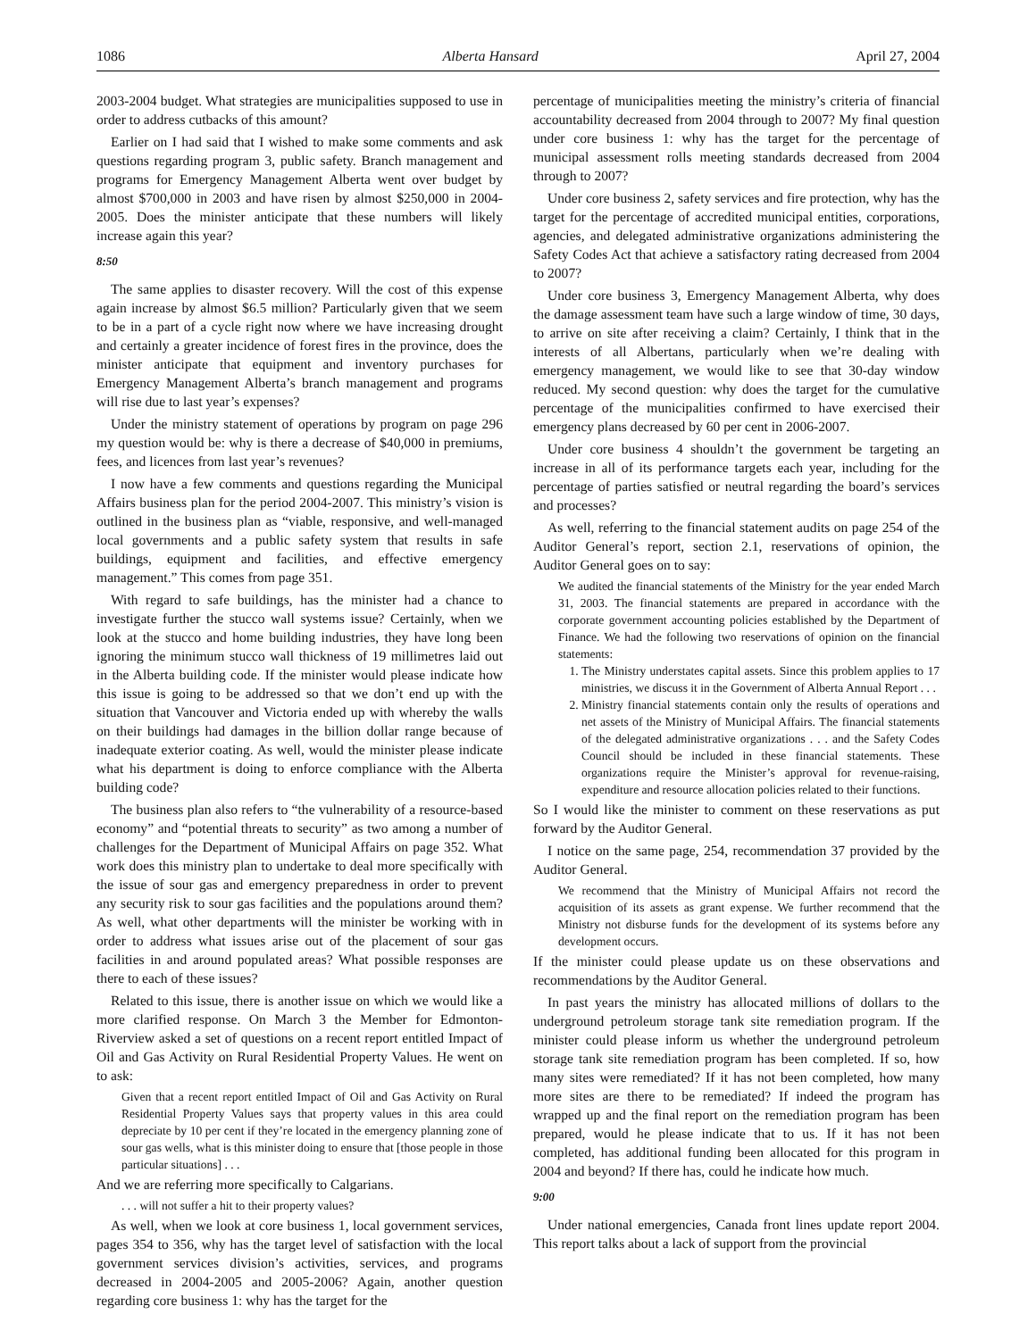1086 Alberta Hansard April 27, 2004
2003-2004 budget. What strategies are municipalities supposed to use in order to address cutbacks of this amount?
Earlier on I had said that I wished to make some comments and ask questions regarding program 3, public safety. Branch management and programs for Emergency Management Alberta went over budget by almost $700,000 in 2003 and have risen by almost $250,000 in 2004-2005. Does the minister anticipate that these numbers will likely increase again this year?
8:50
The same applies to disaster recovery. Will the cost of this expense again increase by almost $6.5 million? Particularly given that we seem to be in a part of a cycle right now where we have increasing drought and certainly a greater incidence of forest fires in the province, does the minister anticipate that equipment and inventory purchases for Emergency Management Alberta’s branch management and programs will rise due to last year’s expenses?
Under the ministry statement of operations by program on page 296 my question would be: why is there a decrease of $40,000 in premiums, fees, and licences from last year’s revenues?
I now have a few comments and questions regarding the Municipal Affairs business plan for the period 2004-2007. This ministry’s vision is outlined in the business plan as “viable, responsive, and well-managed local governments and a public safety system that results in safe buildings, equipment and facilities, and effective emergency management.” This comes from page 351.
With regard to safe buildings, has the minister had a chance to investigate further the stucco wall systems issue? Certainly, when we look at the stucco and home building industries, they have long been ignoring the minimum stucco wall thickness of 19 millimetres laid out in the Alberta building code. If the minister would please indicate how this issue is going to be addressed so that we don’t end up with the situation that Vancouver and Victoria ended up with whereby the walls on their buildings had damages in the billion dollar range because of inadequate exterior coating. As well, would the minister please indicate what his department is doing to enforce compliance with the Alberta building code?
The business plan also refers to “the vulnerability of a resource-based economy” and “potential threats to security” as two among a number of challenges for the Department of Municipal Affairs on page 352. What work does this ministry plan to undertake to deal more specifically with the issue of sour gas and emergency preparedness in order to prevent any security risk to sour gas facilities and the populations around them? As well, what other departments will the minister be working with in order to address what issues arise out of the placement of sour gas facilities in and around populated areas? What possible responses are there to each of these issues?
Related to this issue, there is another issue on which we would like a more clarified response. On March 3 the Member for Edmonton-Riverview asked a set of questions on a recent report entitled Impact of Oil and Gas Activity on Rural Residential Property Values. He went on to ask:
Given that a recent report entitled Impact of Oil and Gas Activity on Rural Residential Property Values says that property values in this area could depreciate by 10 per cent if they’re located in the emergency planning zone of sour gas wells, what is this minister doing to ensure that [those people in those particular situations] . . .
And we are referring more specifically to Calgarians.
. . . will not suffer a hit to their property values?
As well, when we look at core business 1, local government services, pages 354 to 356, why has the target level of satisfaction with the local government services division’s activities, services, and programs decreased in 2004-2005 and 2005-2006? Again, another question regarding core business 1: why has the target for the
percentage of municipalities meeting the ministry’s criteria of financial accountability decreased from 2004 through to 2007? My final question under core business 1: why has the target for the percentage of municipal assessment rolls meeting standards decreased from 2004 through to 2007?
Under core business 2, safety services and fire protection, why has the target for the percentage of accredited municipal entities, corporations, agencies, and delegated administrative organizations administering the Safety Codes Act that achieve a satisfactory rating decreased from 2004 to 2007?
Under core business 3, Emergency Management Alberta, why does the damage assessment team have such a large window of time, 30 days, to arrive on site after receiving a claim? Certainly, I think that in the interests of all Albertans, particularly when we’re dealing with emergency management, we would like to see that 30-day window reduced. My second question: why does the target for the cumulative percentage of the municipalities confirmed to have exercised their emergency plans decreased by 60 per cent in 2006-2007.
Under core business 4 shouldn’t the government be targeting an increase in all of its performance targets each year, including for the percentage of parties satisfied or neutral regarding the board’s services and processes?
As well, referring to the financial statement audits on page 254 of the Auditor General’s report, section 2.1, reservations of opinion, the Auditor General goes on to say:
We audited the financial statements of the Ministry for the year ended March 31, 2003. The financial statements are prepared in accordance with the corporate government accounting policies established by the Department of Finance. We had the following two reservations of opinion on the financial statements:
1. The Ministry understates capital assets. Since this problem applies to 17 ministries, we discuss it in the Government of Alberta Annual Report . . .
2. Ministry financial statements contain only the results of operations and net assets of the Ministry of Municipal Affairs. The financial statements of the delegated administrative organizations . . . and the Safety Codes Council should be included in these financial statements. These organizations require the Minister’s approval for revenue-raising, expenditure and resource allocation policies related to their functions.
So I would like the minister to comment on these reservations as put forward by the Auditor General.
I notice on the same page, 254, recommendation 37 provided by the Auditor General.
We recommend that the Ministry of Municipal Affairs not record the acquisition of its assets as grant expense. We further recommend that the Ministry not disburse funds for the development of its systems before any development occurs.
If the minister could please update us on these observations and recommendations by the Auditor General.
In past years the ministry has allocated millions of dollars to the underground petroleum storage tank site remediation program. If the minister could please inform us whether the underground petroleum storage tank site remediation program has been completed. If so, how many sites were remediated? If it has not been completed, how many more sites are there to be remediated? If indeed the program has wrapped up and the final report on the remediation program has been prepared, would he please indicate that to us. If it has not been completed, has additional funding been allocated for this program in 2004 and beyond? If there has, could he indicate how much.
9:00
Under national emergencies, Canada front lines update report 2004. This report talks about a lack of support from the provincial